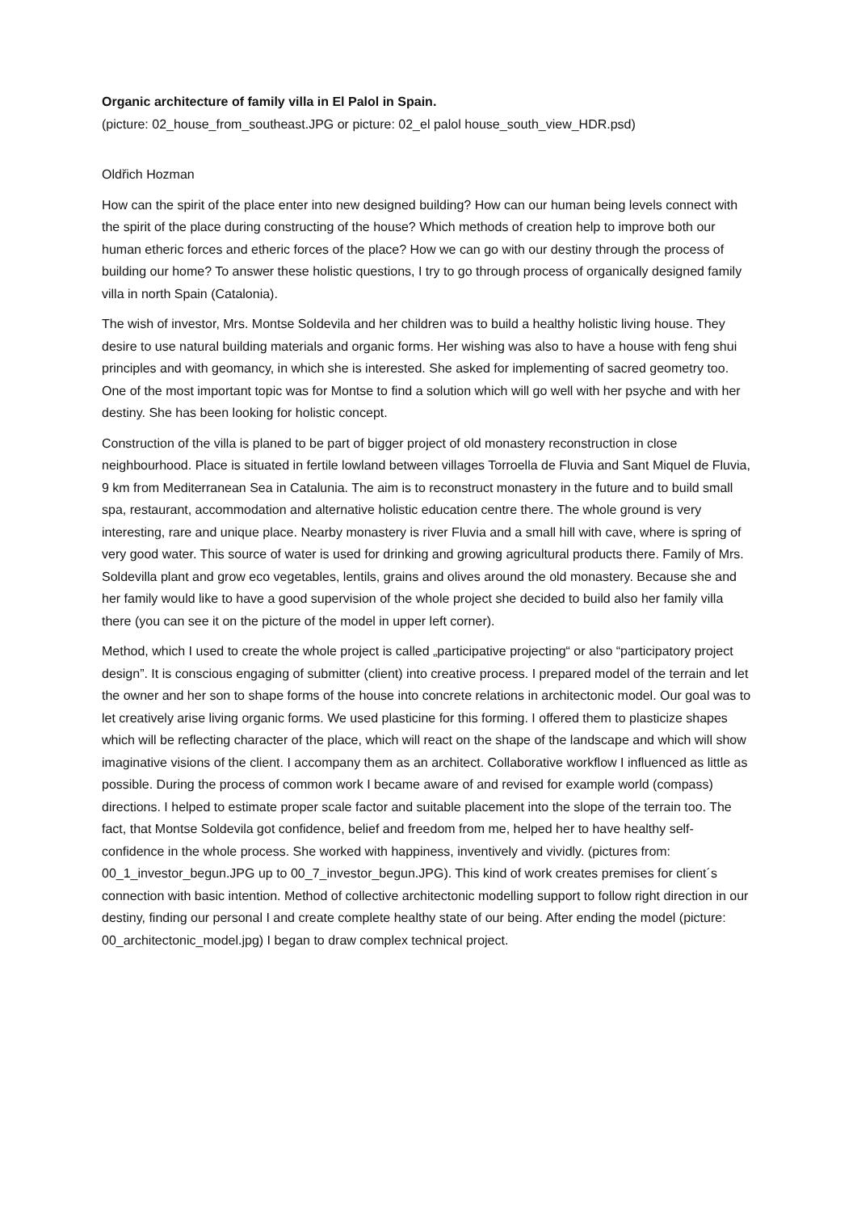Organic architecture of family villa in El Palol in Spain.
(picture: 02_house_from_southeast.JPG or picture: 02_el palol house_south_view_HDR.psd)
Oldřich Hozman
How can the spirit of the place enter into new designed building? How can our human being levels connect with the spirit of the place during constructing of the house? Which methods of creation help to improve both our human etheric forces and etheric forces of the place? How we can go with our destiny through the process of building our home? To answer these holistic questions, I try to go through process of organically designed family villa in north Spain (Catalonia).
The wish of investor, Mrs. Montse Soldevila and her children was to build a healthy holistic living house. They desire to use natural building materials and organic forms. Her wishing was also to have a house with feng shui principles and with geomancy, in which she is interested. She asked for implementing of sacred geometry too. One of the most important topic was for Montse to find a solution which will go well with her psyche and with her destiny. She has been looking for holistic concept.
Construction of the villa is planed to be part of bigger project of old monastery reconstruction in close neighbourhood. Place is situated in fertile lowland between villages Torroella de Fluvia and Sant Miquel de Fluvia, 9 km from Mediterranean Sea in Catalunia. The aim is to reconstruct monastery in the future and to build small spa, restaurant, accommodation and alternative holistic education centre there. The whole ground is very interesting, rare and unique place. Nearby monastery is river Fluvia and a small hill with cave, where is spring of very good water. This source of water is used for drinking and growing agricultural products there. Family of Mrs. Soldevilla plant and grow eco vegetables, lentils, grains and olives around the old monastery. Because she and her family would like to have a good supervision of the whole project she decided to build also her family villa there (you can see it on the picture of the model in upper left corner).
Method, which I used to create the whole project is called „participative projecting“ or also “participatory project design”. It is conscious engaging of submitter (client) into creative process. I prepared model of the terrain and let the owner and her son to shape forms of the house into concrete relations in architectonic model. Our goal was to let creatively arise living organic forms. We used plasticine for this forming. I offered them to plasticize shapes which will be reflecting character of the place, which will react on the shape of the landscape and which will show imaginative visions of the client. I accompany them as an architect. Collaborative workflow I influenced as little as possible. During the process of common work I became aware of and revised for example world (compass) directions. I helped to estimate proper scale factor and suitable placement into the slope of the terrain too. The fact, that Montse Soldevila got confidence, belief and freedom from me, helped her to have healthy self-confidence in the whole process. She worked with happiness, inventively and vividly. (pictures from: 00_1_investor_begun.JPG up to 00_7_investor_begun.JPG). This kind of work creates premises for client´s connection with basic intention. Method of collective architectonic modelling support to follow right direction in our destiny, finding our personal I and create complete healthy state of our being. After ending the model (picture: 00_architectonic_model.jpg) I began to draw complex technical project.